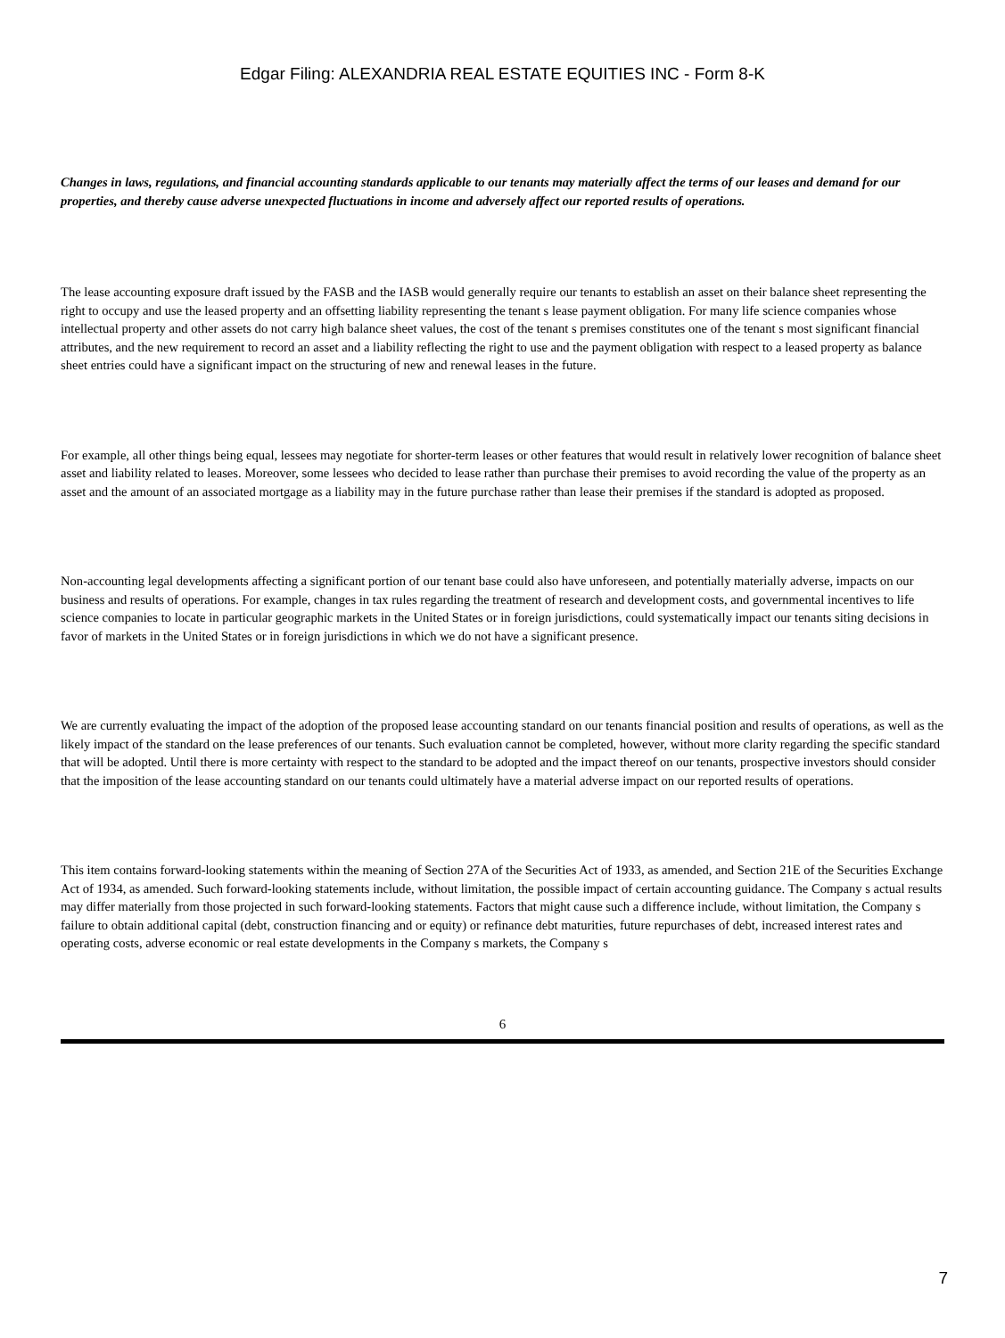Edgar Filing: ALEXANDRIA REAL ESTATE EQUITIES INC - Form 8-K
Changes in laws, regulations, and financial accounting standards applicable to our tenants may materially affect the terms of our leases and demand for our properties, and thereby cause adverse unexpected fluctuations in income and adversely affect our reported results of operations.
The lease accounting exposure draft issued by the FASB and the IASB would generally require our tenants to establish an asset on their balance sheet representing the right to occupy and use the leased property and an offsetting liability representing the tenant s lease payment obligation. For many life science companies whose intellectual property and other assets do not carry high balance sheet values, the cost of the tenant s premises constitutes one of the tenant s most significant financial attributes, and the new requirement to record an asset and a liability reflecting the right to use and the payment obligation with respect to a leased property as balance sheet entries could have a significant impact on the structuring of new and renewal leases in the future.
For example, all other things being equal, lessees may negotiate for shorter-term leases or other features that would result in relatively lower recognition of balance sheet asset and liability related to leases. Moreover, some lessees who decided to lease rather than purchase their premises to avoid recording the value of the property as an asset and the amount of an associated mortgage as a liability may in the future purchase rather than lease their premises if the standard is adopted as proposed.
Non-accounting legal developments affecting a significant portion of our tenant base could also have unforeseen, and potentially materially adverse, impacts on our business and results of operations. For example, changes in tax rules regarding the treatment of research and development costs, and governmental incentives to life science companies to locate in particular geographic markets in the United States or in foreign jurisdictions, could systematically impact our tenants siting decisions in favor of markets in the United States or in foreign jurisdictions in which we do not have a significant presence.
We are currently evaluating the impact of the adoption of the proposed lease accounting standard on our tenants financial position and results of operations, as well as the likely impact of the standard on the lease preferences of our tenants. Such evaluation cannot be completed, however, without more clarity regarding the specific standard that will be adopted. Until there is more certainty with respect to the standard to be adopted and the impact thereof on our tenants, prospective investors should consider that the imposition of the lease accounting standard on our tenants could ultimately have a material adverse impact on our reported results of operations.
This item contains forward-looking statements within the meaning of Section 27A of the Securities Act of 1933, as amended, and Section 21E of the Securities Exchange Act of 1934, as amended. Such forward-looking statements include, without limitation, the possible impact of certain accounting guidance. The Company s actual results may differ materially from those projected in such forward-looking statements. Factors that might cause such a difference include, without limitation, the Company s failure to obtain additional capital (debt, construction financing and or equity) or refinance debt maturities, future repurchases of debt, increased interest rates and operating costs, adverse economic or real estate developments in the Company s markets, the Company s
6
7